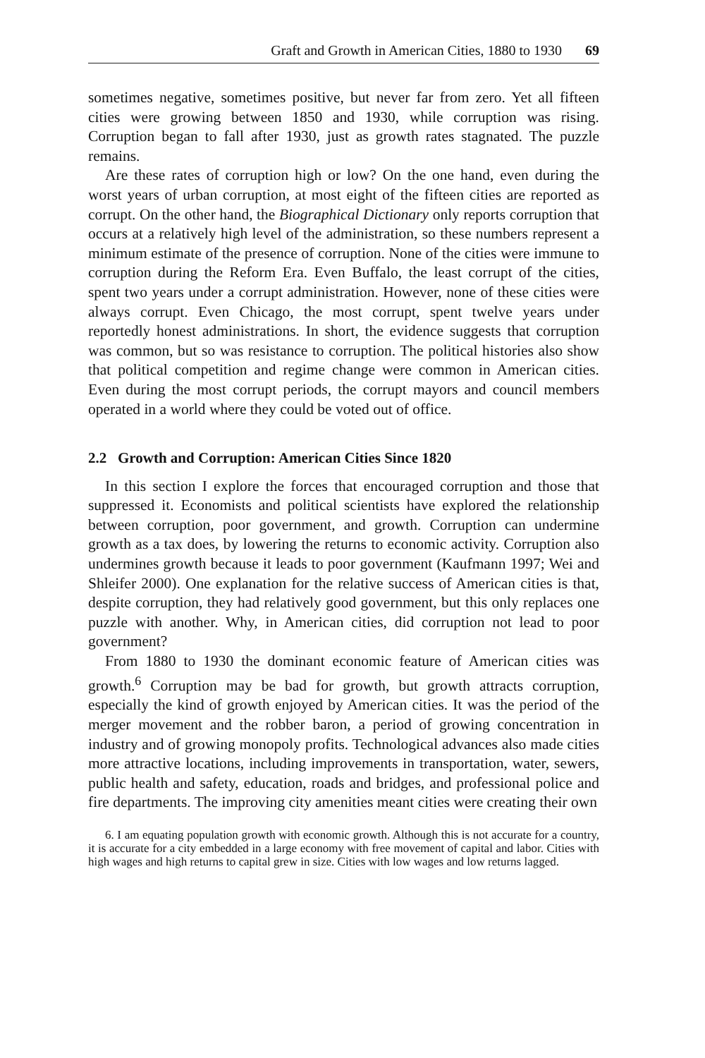Graft and Growth in American Cities, 1880 to 1930 69
sometimes negative, sometimes positive, but never far from zero. Yet all fifteen cities were growing between 1850 and 1930, while corruption was rising. Corruption began to fall after 1930, just as growth rates stagnated. The puzzle remains.
Are these rates of corruption high or low? On the one hand, even during the worst years of urban corruption, at most eight of the fifteen cities are reported as corrupt. On the other hand, the Biographical Dictionary only reports corruption that occurs at a relatively high level of the administration, so these numbers represent a minimum estimate of the presence of corruption. None of the cities were immune to corruption during the Reform Era. Even Buffalo, the least corrupt of the cities, spent two years under a corrupt administration. However, none of these cities were always corrupt. Even Chicago, the most corrupt, spent twelve years under reportedly honest administrations. In short, the evidence suggests that corruption was common, but so was resistance to corruption. The political histories also show that political competition and regime change were common in American cities. Even during the most corrupt periods, the corrupt mayors and council members operated in a world where they could be voted out of office.
2.2 Growth and Corruption: American Cities Since 1820
In this section I explore the forces that encouraged corruption and those that suppressed it. Economists and political scientists have explored the relationship between corruption, poor government, and growth. Corruption can undermine growth as a tax does, by lowering the returns to economic activity. Corruption also undermines growth because it leads to poor government (Kaufmann 1997; Wei and Shleifer 2000). One explanation for the relative success of American cities is that, despite corruption, they had relatively good government, but this only replaces one puzzle with another. Why, in American cities, did corruption not lead to poor government?
From 1880 to 1930 the dominant economic feature of American cities was growth.<sup>6</sup> Corruption may be bad for growth, but growth attracts corruption, especially the kind of growth enjoyed by American cities. It was the period of the merger movement and the robber baron, a period of growing concentration in industry and of growing monopoly profits. Technological advances also made cities more attractive locations, including improvements in transportation, water, sewers, public health and safety, education, roads and bridges, and professional police and fire departments. The improving city amenities meant cities were creating their own
6. I am equating population growth with economic growth. Although this is not accurate for a country, it is accurate for a city embedded in a large economy with free movement of capital and labor. Cities with high wages and high returns to capital grew in size. Cities with low wages and low returns lagged.